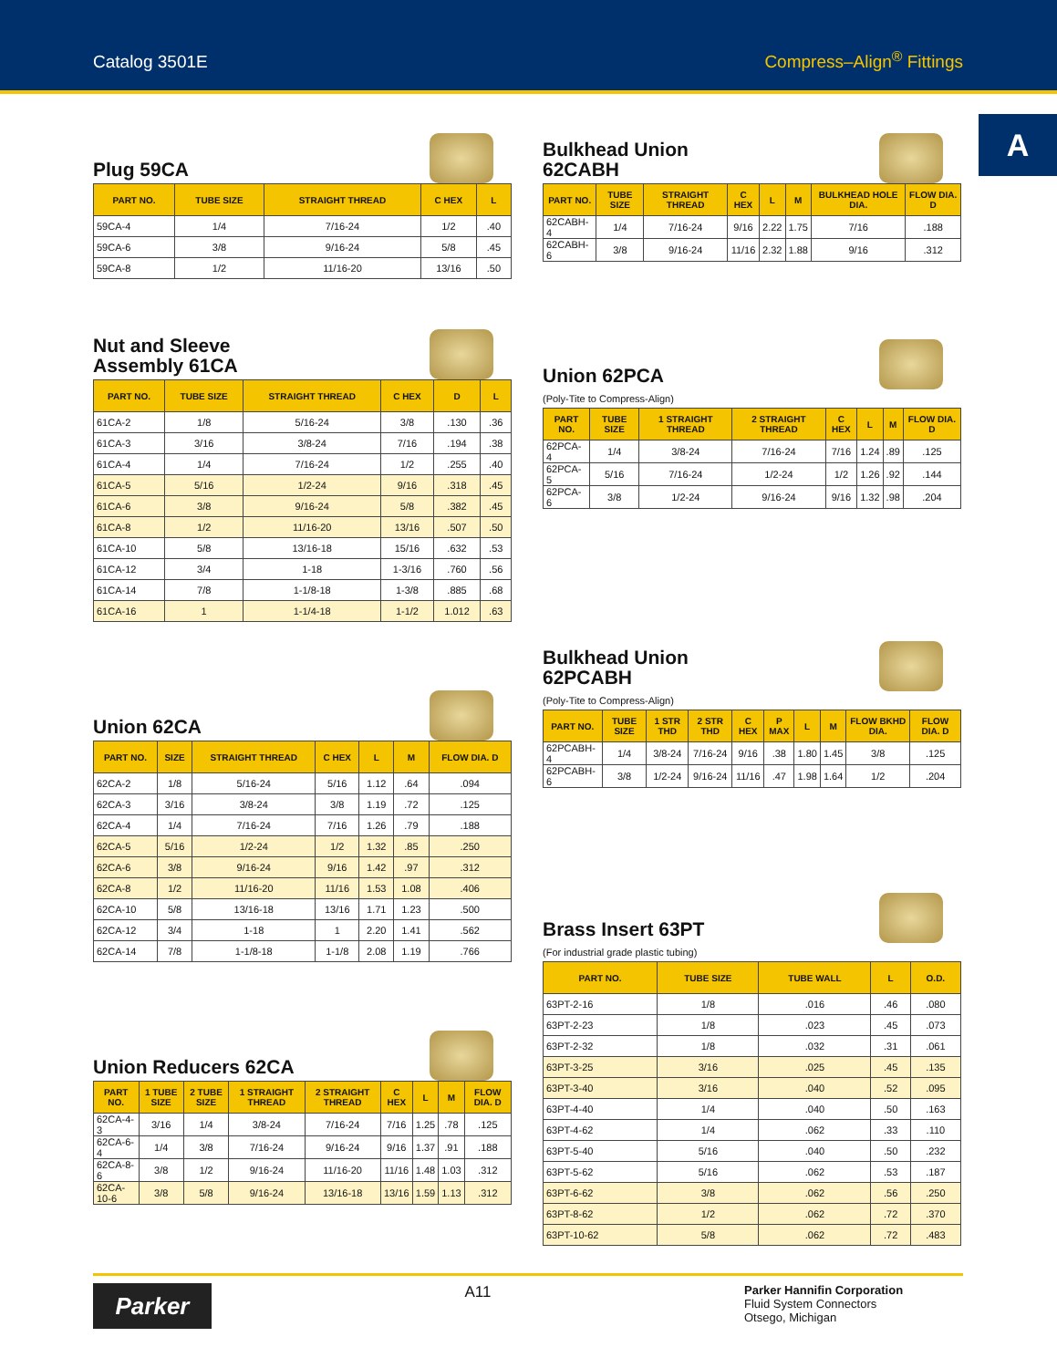Catalog 3501E Compress–Align<sup>®</sup> Fittings
A
Plug 59CA
| PART NO. | TUBE SIZE | STRAIGHT THREAD | C HEX | L |
| --- | --- | --- | --- | --- |
| 59CA-4 | 1/4 | 7/16-24 | 1/2 | .40 |
| 59CA-6 | 3/8 | 9/16-24 | 5/8 | .45 |
| 59CA-8 | 1/2 | 11/16-20 | 13/16 | .50 |
Nut and Sleeve
Assembly 61CA
| PART NO. | TUBE SIZE | STRAIGHT THREAD | C HEX | D | L |
| --- | --- | --- | --- | --- | --- |
| 61CA-2 | 1/8 | 5/16-24 | 3/8 | .130 | .36 |
| 61CA-3 | 3/16 | 3/8-24 | 7/16 | .194 | .38 |
| 61CA-4 | 1/4 | 7/16-24 | 1/2 | .255 | .40 |
| 61CA-5 | 5/16 | 1/2-24 | 9/16 | .318 | .45 |
| 61CA-6 | 3/8 | 9/16-24 | 5/8 | .382 | .45 |
| 61CA-8 | 1/2 | 11/16-20 | 13/16 | .507 | .50 |
| 61CA-10 | 5/8 | 13/16-18 | 15/16 | .632 | .53 |
| 61CA-12 | 3/4 | 1-18 | 1-3/16 | .760 | .56 |
| 61CA-14 | 7/8 | 1-1/8-18 | 1-3/8 | .885 | .68 |
| 61CA-16 | 1 | 1-1/4-18 | 1-1/2 | 1.012 | .63 |
Union 62CA
| PART NO. | SIZE | STRAIGHT THREAD | C HEX | L | M | FLOW DIA. D |
| --- | --- | --- | --- | --- | --- | --- |
| 62CA-2 | 1/8 | 5/16-24 | 5/16 | 1.12 | .64 | .094 |
| 62CA-3 | 3/16 | 3/8-24 | 3/8 | 1.19 | .72 | .125 |
| 62CA-4 | 1/4 | 7/16-24 | 7/16 | 1.26 | .79 | .188 |
| 62CA-5 | 5/16 | 1/2-24 | 1/2 | 1.32 | .85 | .250 |
| 62CA-6 | 3/8 | 9/16-24 | 9/16 | 1.42 | .97 | .312 |
| 62CA-8 | 1/2 | 11/16-20 | 11/16 | 1.53 | 1.08 | .406 |
| 62CA-10 | 5/8 | 13/16-18 | 13/16 | 1.71 | 1.23 | .500 |
| 62CA-12 | 3/4 | 1-18 | 1 | 2.20 | 1.41 | .562 |
| 62CA-14 | 7/8 | 1-1/8-18 | 1-1/8 | 2.08 | 1.19 | .766 |
Union Reducers 62CA
| PART NO. | 1 TUBE SIZE | 2 TUBE SIZE | 1 STRAIGHT THREAD | 2 STRAIGHT THREAD | C HEX | L | M | FLOW DIA. D |
| --- | --- | --- | --- | --- | --- | --- | --- | --- |
| 62CA-4-3 | 3/16 | 1/4 | 3/8-24 | 7/16-24 | 7/16 | 1.25 | .78 | .125 |
| 62CA-6-4 | 1/4 | 3/8 | 7/16-24 | 9/16-24 | 9/16 | 1.37 | .91 | .188 |
| 62CA-8-6 | 3/8 | 1/2 | 9/16-24 | 11/16-20 | 11/16 | 1.48 | 1.03 | .312 |
| 62CA-10-6 | 3/8 | 5/8 | 9/16-24 | 13/16-18 | 13/16 | 1.59 | 1.13 | .312 |
Bulkhead Union
62CABH
| PART NO. | TUBE SIZE | STRAIGHT THREAD | C HEX | L | M | BULKHEAD HOLE DIA. | FLOW DIA. D |
| --- | --- | --- | --- | --- | --- | --- | --- |
| 62CABH-4 | 1/4 | 7/16-24 | 9/16 | 2.22 | 1.75 | 7/16 | .188 |
| 62CABH-6 | 3/8 | 9/16-24 | 11/16 | 2.32 | 1.88 | 9/16 | .312 |
Union 62PCA
(Poly-Tite to Compress-Align)
| PART NO. | TUBE SIZE | 1 STRAIGHT THREAD | 2 STRAIGHT THREAD | C HEX | L | M | FLOW DIA. D |
| --- | --- | --- | --- | --- | --- | --- | --- |
| 62PCA-4 | 1/4 | 3/8-24 | 7/16-24 | 7/16 | 1.24 | .89 | .125 |
| 62PCA-5 | 5/16 | 7/16-24 | 1/2-24 | 1/2 | 1.26 | .92 | .144 |
| 62PCA-6 | 3/8 | 1/2-24 | 9/16-24 | 9/16 | 1.32 | .98 | .204 |
Bulkhead Union
62PCABH
(Poly-Tite to Compress-Align)
| PART NO. | TUBE SIZE | 1 STR THD | 2 STR THD | C HEX | P MAX | L | M | FLOW BKHD DIA. | FLOW DIA. D |
| --- | --- | --- | --- | --- | --- | --- | --- | --- | --- |
| 62PCABH-4 | 1/4 | 3/8-24 | 7/16-24 | 9/16 | .38 | 1.80 | 1.45 | 3/8 | .125 |
| 62PCABH-6 | 3/8 | 1/2-24 | 9/16-24 | 11/16 | .47 | 1.98 | 1.64 | 1/2 | .204 |
Brass Insert 63PT
(For industrial grade plastic tubing)
| PART NO. | TUBE SIZE | TUBE WALL | L | O.D. |
| --- | --- | --- | --- | --- |
| 63PT-2-16 | 1/8 | .016 | .46 | .080 |
| 63PT-2-23 | 1/8 | .023 | .45 | .073 |
| 63PT-2-32 | 1/8 | .032 | .31 | .061 |
| 63PT-3-25 | 3/16 | .025 | .45 | .135 |
| 63PT-3-40 | 3/16 | .040 | .52 | .095 |
| 63PT-4-40 | 1/4 | .040 | .50 | .163 |
| 63PT-4-62 | 1/4 | .062 | .33 | .110 |
| 63PT-5-40 | 5/16 | .040 | .50 | .232 |
| 63PT-5-62 | 5/16 | .062 | .53 | .187 |
| 63PT-6-62 | 3/8 | .062 | .56 | .250 |
| 63PT-8-62 | 1/2 | .062 | .72 | .370 |
| 63PT-10-62 | 5/8 | .062 | .72 | .483 |
Parker
A11
Parker Hannifin Corporation
Fluid System Connectors
Otsego, Michigan